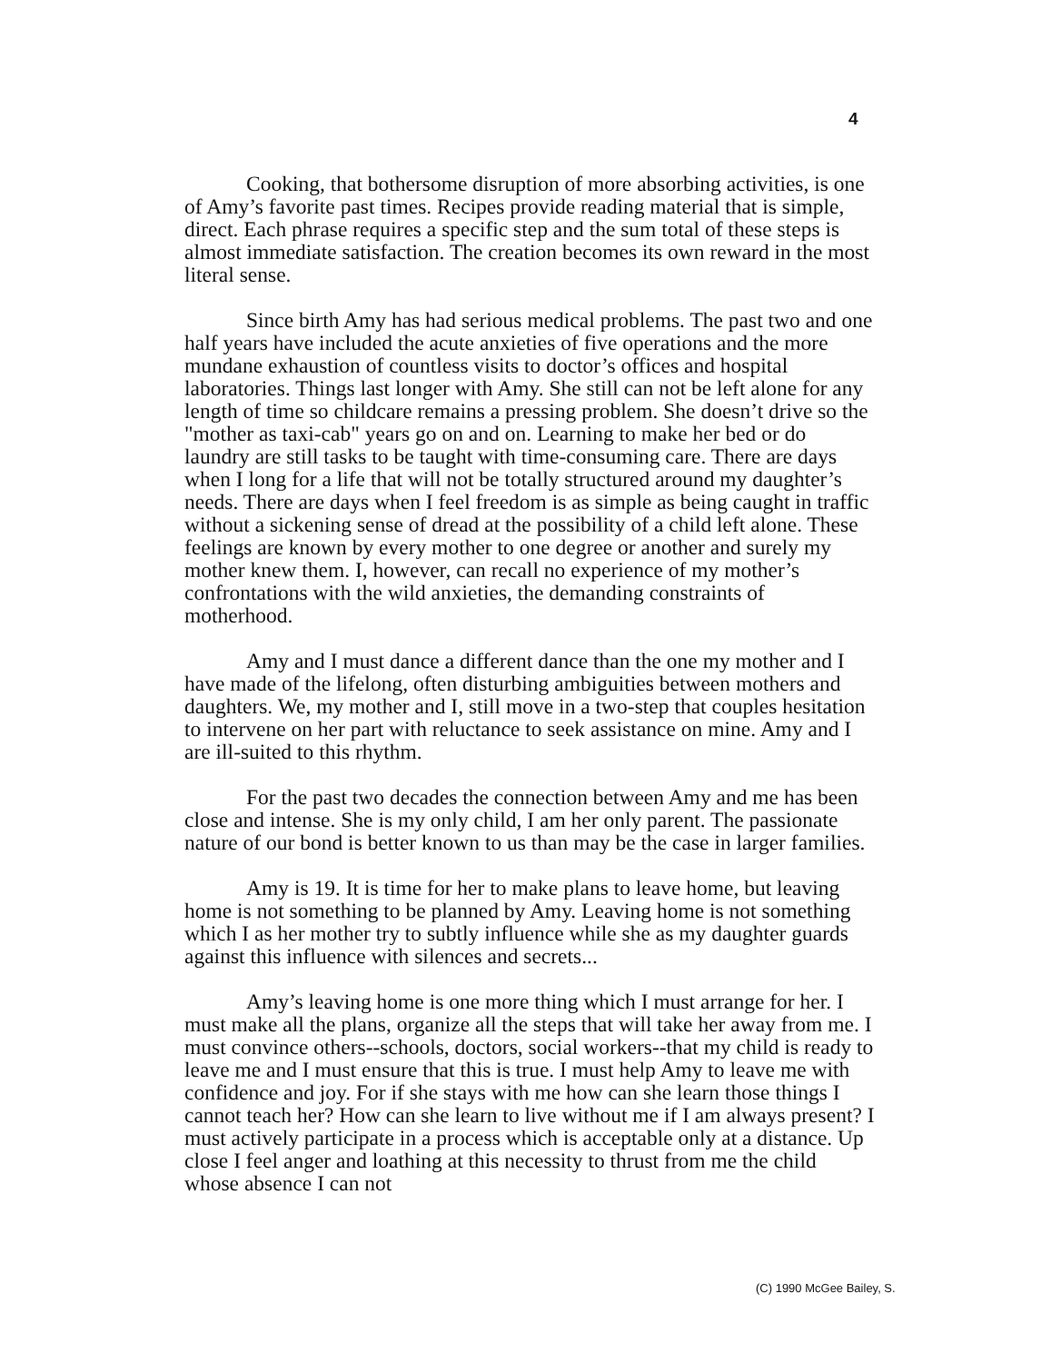4
Cooking, that bothersome disruption of more absorbing activities, is one of Amy’s favorite past times. Recipes provide reading material that is simple, direct. Each phrase requires a specific step and the sum total of these steps is almost immediate satisfaction. The creation becomes its own reward in the most literal sense.
Since birth Amy has had serious medical problems. The past two and one half years have included the acute anxieties of five operations and the more mundane exhaustion of countless visits to doctor’s offices and hospital laboratories. Things last longer with Amy. She still can not be left alone for any length of time so childcare remains a pressing problem. She doesn’t drive so the "mother as taxi-cab" years go on and on. Learning to make her bed or do laundry are still tasks to be taught with time-consuming care. There are days when I long for a life that will not be totally structured around my daughter’s needs. There are days when I feel freedom is as simple as being caught in traffic without a sickening sense of dread at the possibility of a child left alone. These feelings are known by every mother to one degree or another and surely my mother knew them. I, however, can recall no experience of my mother’s confrontations with the wild anxieties, the demanding constraints of motherhood.
Amy and I must dance a different dance than the one my mother and I have made of the lifelong, often disturbing ambiguities between mothers and daughters. We, my mother and I, still move in a two-step that couples hesitation to intervene on her part with reluctance to seek assistance on mine. Amy and I are ill-suited to this rhythm.
For the past two decades the connection between Amy and me has been close and intense. She is my only child, I am her only parent. The passionate nature of our bond is better known to us than may be the case in larger families.
Amy is 19. It is time for her to make plans to leave home, but leaving home is not something to be planned by Amy. Leaving home is not something which I as her mother try to subtly influence while she as my daughter guards against this influence with silences and secrets...
Amy’s leaving home is one more thing which I must arrange for her. I must make all the plans, organize all the steps that will take her away from me. I must convince others--schools, doctors, social workers--that my child is ready to leave me and I must ensure that this is true. I must help Amy to leave me with confidence and joy. For if she stays with me how can she learn those things I cannot teach her? How can she learn to live without me if I am always present? I must actively participate in a process which is acceptable only at a distance. Up close I feel anger and loathing at this necessity to thrust from me the child whose absence I can not
(C) 1990 McGee Bailey, S.